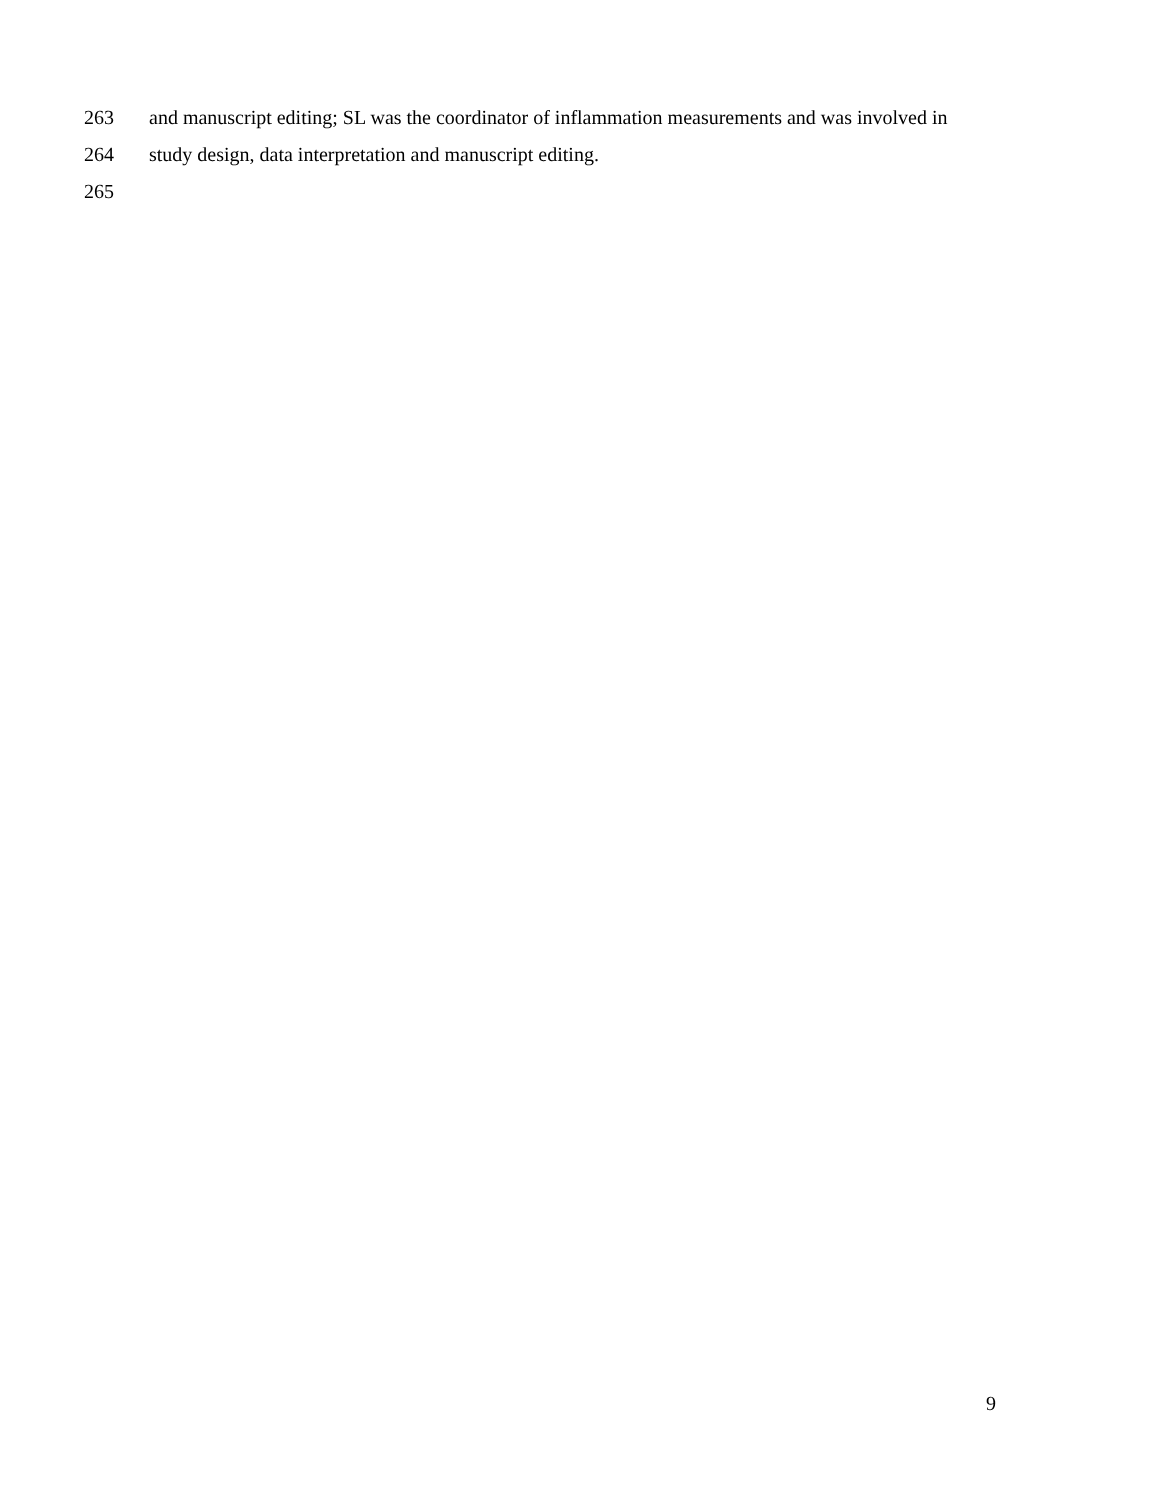263 and manuscript editing; SL was the coordinator of inflammation measurements and was involved in
264 study design, data interpretation and manuscript editing.
265
9